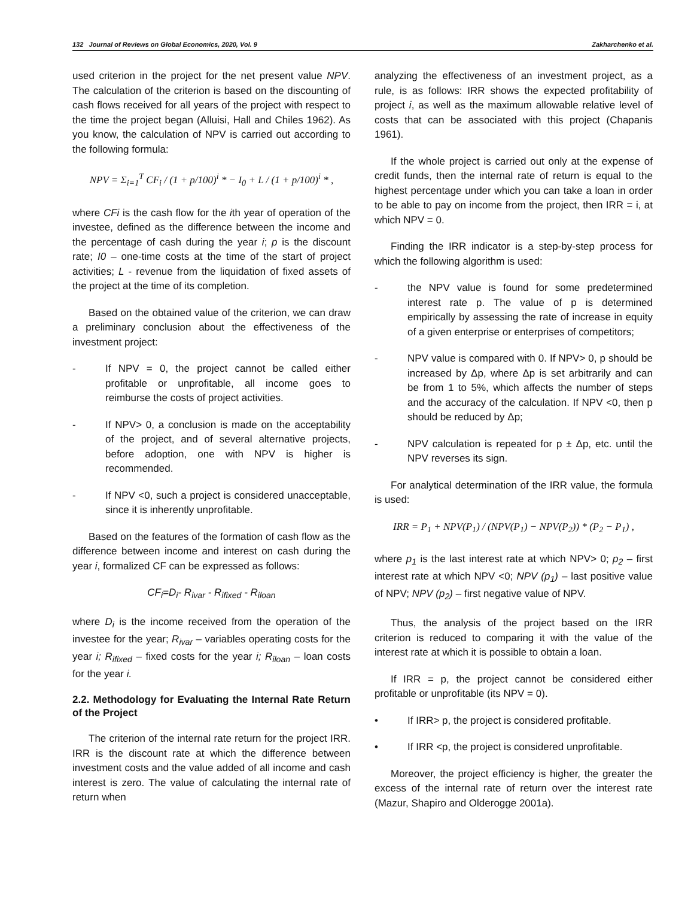132 Journal of Reviews on Global Economics, 2020, Vol. 9 Zakharchenko et al.
used criterion in the project for the net present value NPV. The calculation of the criterion is based on the discounting of cash flows received for all years of the project with respect to the time the project began (Alluisi, Hall and Chiles 1962). As you know, the calculation of NPV is carried out according to the following formula:
NPV = Σ<sub>i=1</sub><sup>T</sup> CF<sub>i</sub> / (1 + p/100)<sup>i</sup> * − I<sub>0</sub> + L / (1 + p/100)<sup>i</sup> * ,
where CFi is the cash flow for the ith year of operation of the investee, defined as the difference between the income and the percentage of cash during the year i; p is the discount rate; I0 – one-time costs at the time of the start of project activities; L - revenue from the liquidation of fixed assets of the project at the time of its completion.
Based on the obtained value of the criterion, we can draw a preliminary conclusion about the effectiveness of the investment project:
- If NPV = 0, the project cannot be called either profitable or unprofitable, all income goes to reimburse the costs of project activities.
- If NPV> 0, a conclusion is made on the acceptability of the project, and of several alternative projects, before adoption, one with NPV is higher is recommended.
- If NPV <0, such a project is considered unacceptable, since it is inherently unprofitable.
Based on the features of the formation of cash flow as the difference between income and interest on cash during the year i, formalized CF can be expressed as follows:
CF<sub>i</sub>=D<sub>i</sub>- R<sub>ivar</sub> - R<sub>ifixed</sub> - R<sub>iloan</sub>
where D<sub>i</sub> is the income received from the operation of the investee for the year; R<sub>ivar</sub> – variables operating costs for the year i; R<sub>ifixed</sub> – fixed costs for the year i; R<sub>iloan</sub> – loan costs for the year i.
2.2. Methodology for Evaluating the Internal Rate Return of the Project
The criterion of the internal rate return for the project IRR. IRR is the discount rate at which the difference between investment costs and the value added of all income and cash interest is zero. The value of calculating the internal rate of return when
analyzing the effectiveness of an investment project, as a rule, is as follows: IRR shows the expected profitability of project i, as well as the maximum allowable relative level of costs that can be associated with this project (Chapanis 1961).
If the whole project is carried out only at the expense of credit funds, then the internal rate of return is equal to the highest percentage under which you can take a loan in order to be able to pay on income from the project, then IRR = i, at which NPV = 0.
Finding the IRR indicator is a step-by-step process for which the following algorithm is used:
- the NPV value is found for some predetermined interest rate p. The value of p is determined empirically by assessing the rate of increase in equity of a given enterprise or enterprises of competitors;
- NPV value is compared with 0. If NPV> 0, p should be increased by Δp, where Δp is set arbitrarily and can be from 1 to 5%, which affects the number of steps and the accuracy of the calculation. If NPV <0, then p should be reduced by Δp;
- NPV calculation is repeated for p ± Δp, etc. until the NPV reverses its sign.
For analytical determination of the IRR value, the formula is used:
IRR = P<sub>1</sub> + NPV(P<sub>1</sub>) / (NPV(P<sub>1</sub>) − NPV(P<sub>2</sub>)) * (P<sub>2</sub> − P<sub>1</sub>) ,
where p<sub>1</sub> is the last interest rate at which NPV> 0; p<sub>2</sub> – first interest rate at which NPV <0; NPV (p<sub>1</sub>) – last positive value of NPV; NPV (p<sub>2</sub>) – first negative value of NPV.
Thus, the analysis of the project based on the IRR criterion is reduced to comparing it with the value of the interest rate at which it is possible to obtain a loan.
If IRR = p, the project cannot be considered either profitable or unprofitable (its NPV = 0).
• If IRR> p, the project is considered profitable.
• If IRR <p, the project is considered unprofitable.
Moreover, the project efficiency is higher, the greater the excess of the internal rate of return over the interest rate (Mazur, Shapiro and Olderogge 2001a).